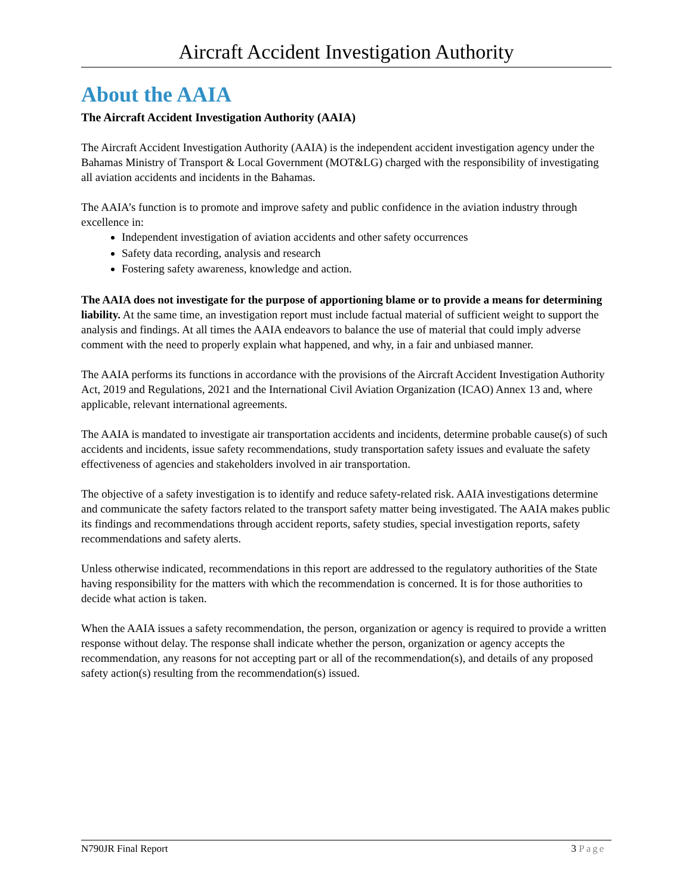Aircraft Accident Investigation Authority
About the AAIA
The Aircraft Accident Investigation Authority (AAIA)
The Aircraft Accident Investigation Authority (AAIA) is the independent accident investigation agency under the Bahamas Ministry of Transport & Local Government (MOT&LG) charged with the responsibility of investigating all aviation accidents and incidents in the Bahamas.
The AAIA’s function is to promote and improve safety and public confidence in the aviation industry through excellence in:
Independent investigation of aviation accidents and other safety occurrences
Safety data recording, analysis and research
Fostering safety awareness, knowledge and action.
The AAIA does not investigate for the purpose of apportioning blame or to provide a means for determining liability. At the same time, an investigation report must include factual material of sufficient weight to support the analysis and findings. At all times the AAIA endeavors to balance the use of material that could imply adverse comment with the need to properly explain what happened, and why, in a fair and unbiased manner.
The AAIA performs its functions in accordance with the provisions of the Aircraft Accident Investigation Authority Act, 2019 and Regulations, 2021 and the International Civil Aviation Organization (ICAO) Annex 13 and, where applicable, relevant international agreements.
The AAIA is mandated to investigate air transportation accidents and incidents, determine probable cause(s) of such accidents and incidents, issue safety recommendations, study transportation safety issues and evaluate the safety effectiveness of agencies and stakeholders involved in air transportation.
The objective of a safety investigation is to identify and reduce safety-related risk. AAIA investigations determine and communicate the safety factors related to the transport safety matter being investigated. The AAIA makes public its findings and recommendations through accident reports, safety studies, special investigation reports, safety recommendations and safety alerts.
Unless otherwise indicated, recommendations in this report are addressed to the regulatory authorities of the State having responsibility for the matters with which the recommendation is concerned. It is for those authorities to decide what action is taken.
When the AAIA issues a safety recommendation, the person, organization or agency is required to provide a written response without delay. The response shall indicate whether the person, organization or agency accepts the recommendation, any reasons for not accepting part or all of the recommendation(s), and details of any proposed safety action(s) resulting from the recommendation(s) issued.
N790JR Final Report 3 Page